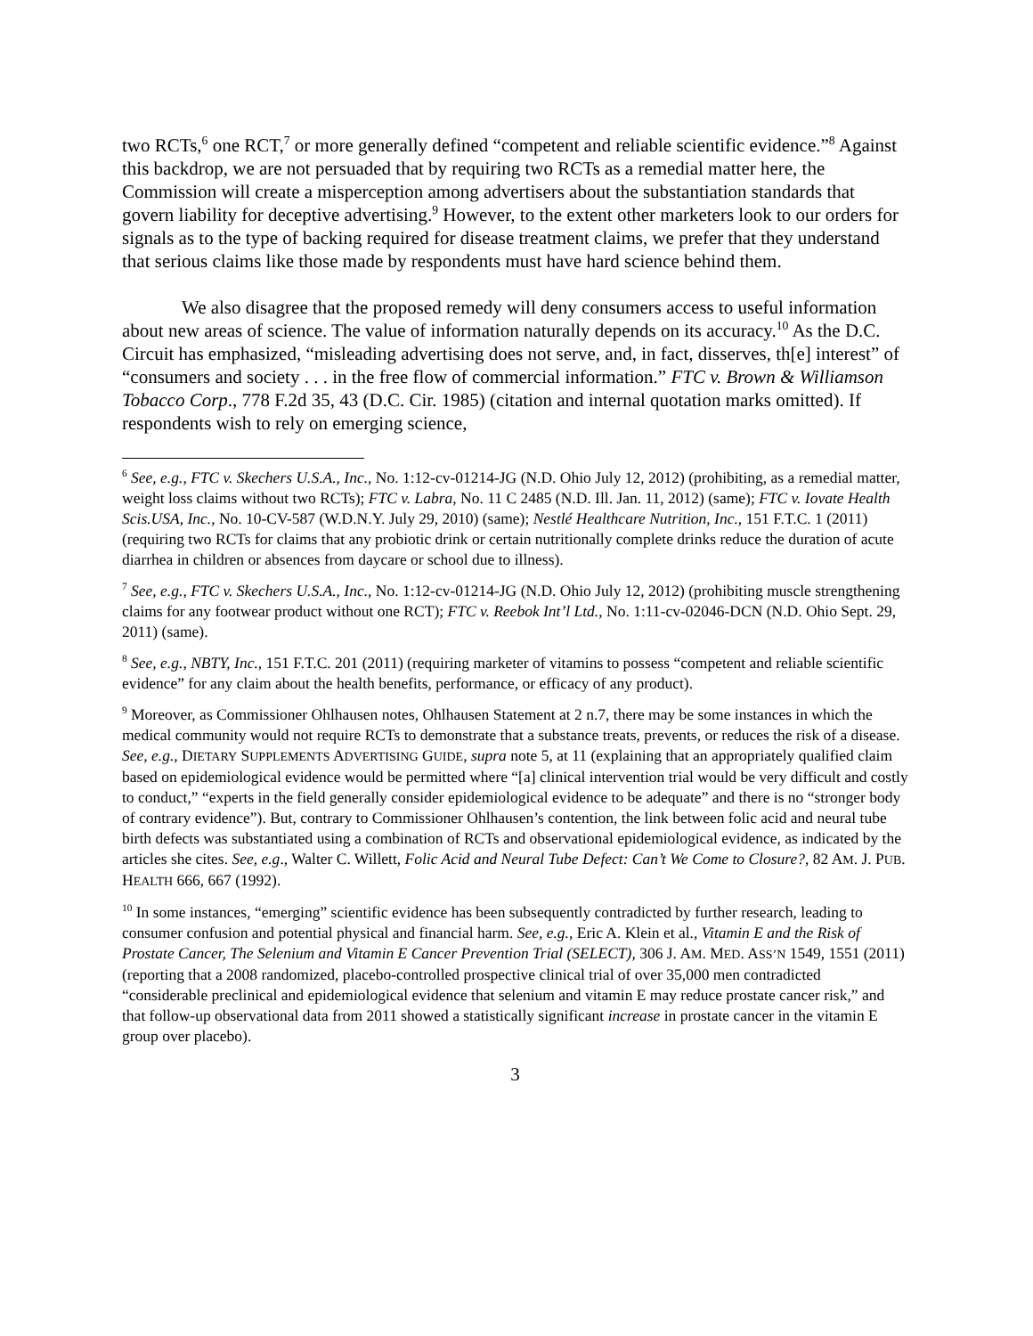two RCTs,<sup>6</sup> one RCT,<sup>7</sup> or more generally defined “competent and reliable scientific evidence.”<sup>8</sup> Against this backdrop, we are not persuaded that by requiring two RCTs as a remedial matter here, the Commission will create a misperception among advertisers about the substantiation standards that govern liability for deceptive advertising.<sup>9</sup> However, to the extent other marketers look to our orders for signals as to the type of backing required for disease treatment claims, we prefer that they understand that serious claims like those made by respondents must have hard science behind them.
We also disagree that the proposed remedy will deny consumers access to useful information about new areas of science. The value of information naturally depends on its accuracy.<sup>10</sup> As the D.C. Circuit has emphasized, “misleading advertising does not serve, and, in fact, disserves, th[e] interest” of “consumers and society . . . in the free flow of commercial information.” FTC v. Brown & Williamson Tobacco Corp., 778 F.2d 35, 43 (D.C. Cir. 1985) (citation and internal quotation marks omitted). If respondents wish to rely on emerging science,
<sup>6</sup> See, e.g., FTC v. Skechers U.S.A., Inc., No. 1:12-cv-01214-JG (N.D. Ohio July 12, 2012) (prohibiting, as a remedial matter, weight loss claims without two RCTs); FTC v. Labra, No. 11 C 2485 (N.D. Ill. Jan. 11, 2012) (same); FTC v. Iovate Health Scis.USA, Inc., No. 10-CV-587 (W.D.N.Y. July 29, 2010) (same); Nestlé Healthcare Nutrition, Inc., 151 F.T.C. 1 (2011) (requiring two RCTs for claims that any probiotic drink or certain nutritionally complete drinks reduce the duration of acute diarrhea in children or absences from daycare or school due to illness).
<sup>7</sup> See, e.g., FTC v. Skechers U.S.A., Inc., No. 1:12-cv-01214-JG (N.D. Ohio July 12, 2012) (prohibiting muscle strengthening claims for any footwear product without one RCT); FTC v. Reebok Int’l Ltd., No. 1:11-cv-02046-DCN (N.D. Ohio Sept. 29, 2011) (same).
<sup>8</sup> See, e.g., NBTY, Inc., 151 F.T.C. 201 (2011) (requiring marketer of vitamins to possess “competent and reliable scientific evidence” for any claim about the health benefits, performance, or efficacy of any product).
<sup>9</sup> Moreover, as Commissioner Ohlhausen notes, Ohlhausen Statement at 2 n.7, there may be some instances in which the medical community would not require RCTs to demonstrate that a substance treats, prevents, or reduces the risk of a disease. See, e.g., DIETARY SUPPLEMENTS ADVERTISING GUIDE, supra note 5, at 11 (explaining that an appropriately qualified claim based on epidemiological evidence would be permitted where “[a] clinical intervention trial would be very difficult and costly to conduct,” “experts in the field generally consider epidemiological evidence to be adequate” and there is no “stronger body of contrary evidence”). But, contrary to Commissioner Ohlhausen’s contention, the link between folic acid and neural tube birth defects was substantiated using a combination of RCTs and observational epidemiological evidence, as indicated by the articles she cites. See, e.g., Walter C. Willett, Folic Acid and Neural Tube Defect: Can’t We Come to Closure?, 82 AM. J. PUB. HEALTH 666, 667 (1992).
<sup>10</sup> In some instances, “emerging” scientific evidence has been subsequently contradicted by further research, leading to consumer confusion and potential physical and financial harm. See, e.g., Eric A. Klein et al., Vitamin E and the Risk of Prostate Cancer, The Selenium and Vitamin E Cancer Prevention Trial (SELECT), 306 J. AM. MED. ASS’N 1549, 1551 (2011) (reporting that a 2008 randomized, placebo-controlled prospective clinical trial of over 35,000 men contradicted “considerable preclinical and epidemiological evidence that selenium and vitamin E may reduce prostate cancer risk,” and that follow-up observational data from 2011 showed a statistically significant increase in prostate cancer in the vitamin E group over placebo).
3